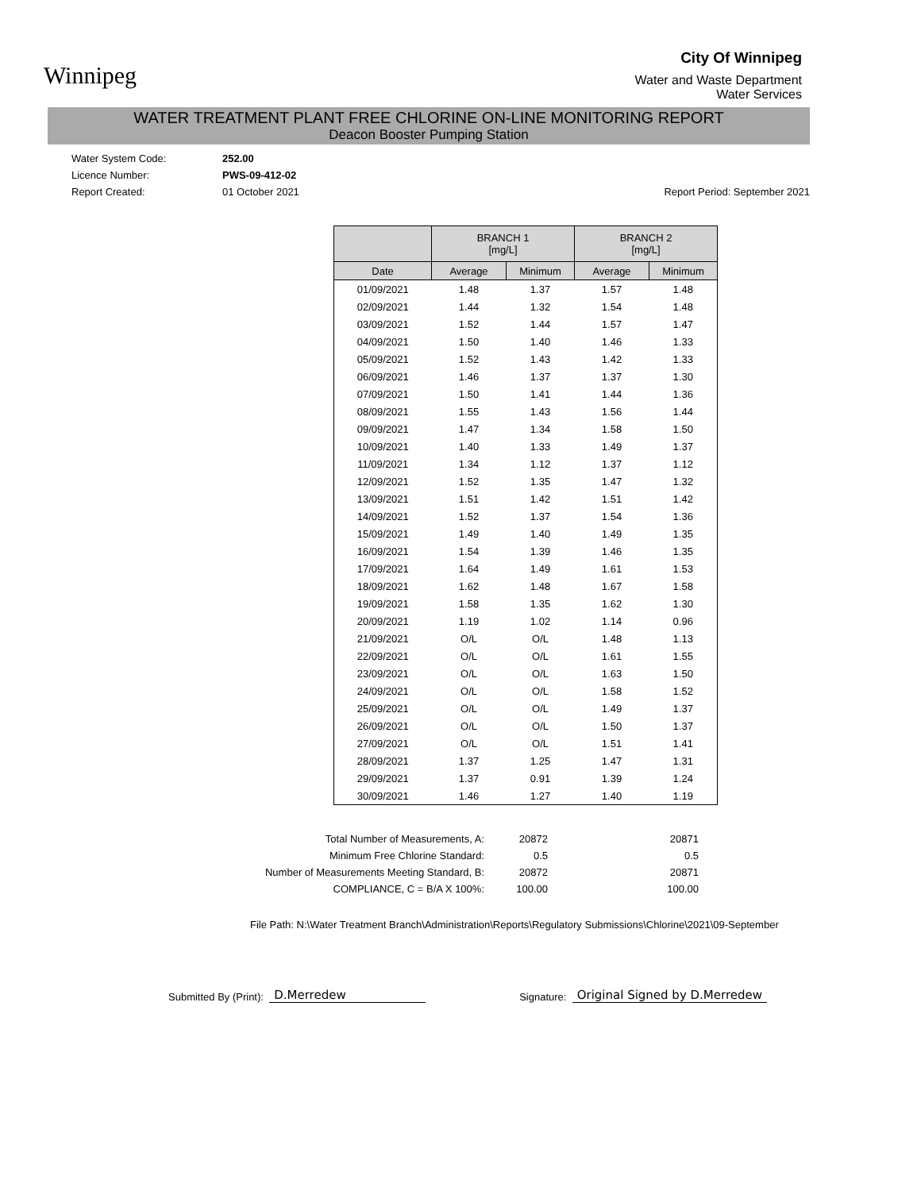Winnipeg
City Of Winnipeg
Water and Waste Department
Water Services
WATER TREATMENT PLANT FREE CHLORINE ON-LINE MONITORING REPORT
Deacon Booster Pumping Station
Water System Code:
252.00
Licence Number:
PWS-09-412-02
Report Created:
01 October 2021
Report Period: September 2021
| | BRANCH 1 [mg/L] | | BRANCH 2 [mg/L] | |
| --- | --- | --- | --- | --- |
| Date | Average | Minimum | Average | Minimum |
| 01/09/2021 | 1.48 | 1.37 | 1.57 | 1.48 |
| 02/09/2021 | 1.44 | 1.32 | 1.54 | 1.48 |
| 03/09/2021 | 1.52 | 1.44 | 1.57 | 1.47 |
| 04/09/2021 | 1.50 | 1.40 | 1.46 | 1.33 |
| 05/09/2021 | 1.52 | 1.43 | 1.42 | 1.33 |
| 06/09/2021 | 1.46 | 1.37 | 1.37 | 1.30 |
| 07/09/2021 | 1.50 | 1.41 | 1.44 | 1.36 |
| 08/09/2021 | 1.55 | 1.43 | 1.56 | 1.44 |
| 09/09/2021 | 1.47 | 1.34 | 1.58 | 1.50 |
| 10/09/2021 | 1.40 | 1.33 | 1.49 | 1.37 |
| 11/09/2021 | 1.34 | 1.12 | 1.37 | 1.12 |
| 12/09/2021 | 1.52 | 1.35 | 1.47 | 1.32 |
| 13/09/2021 | 1.51 | 1.42 | 1.51 | 1.42 |
| 14/09/2021 | 1.52 | 1.37 | 1.54 | 1.36 |
| 15/09/2021 | 1.49 | 1.40 | 1.49 | 1.35 |
| 16/09/2021 | 1.54 | 1.39 | 1.46 | 1.35 |
| 17/09/2021 | 1.64 | 1.49 | 1.61 | 1.53 |
| 18/09/2021 | 1.62 | 1.48 | 1.67 | 1.58 |
| 19/09/2021 | 1.58 | 1.35 | 1.62 | 1.30 |
| 20/09/2021 | 1.19 | 1.02 | 1.14 | 0.96 |
| 21/09/2021 | O/L | O/L | 1.48 | 1.13 |
| 22/09/2021 | O/L | O/L | 1.61 | 1.55 |
| 23/09/2021 | O/L | O/L | 1.63 | 1.50 |
| 24/09/2021 | O/L | O/L | 1.58 | 1.52 |
| 25/09/2021 | O/L | O/L | 1.49 | 1.37 |
| 26/09/2021 | O/L | O/L | 1.50 | 1.37 |
| 27/09/2021 | O/L | O/L | 1.51 | 1.41 |
| 28/09/2021 | 1.37 | 1.25 | 1.47 | 1.31 |
| 29/09/2021 | 1.37 | 0.91 | 1.39 | 1.24 |
| 30/09/2021 | 1.46 | 1.27 | 1.40 | 1.19 |
Total Number of Measurements, A:
20872
20871
Minimum Free Chlorine Standard:
0.5
0.5
Number of Measurements Meeting Standard, B:
20872
20871
COMPLIANCE, C = B/A X 100%:
100.00
100.00
File Path: N:\Water Treatment Branch\Administration\Reports\Regulatory Submissions\Chlorine\2021\09-September
Submitted By (Print): D.Merredew Signature: Original Signed by D.Merredew